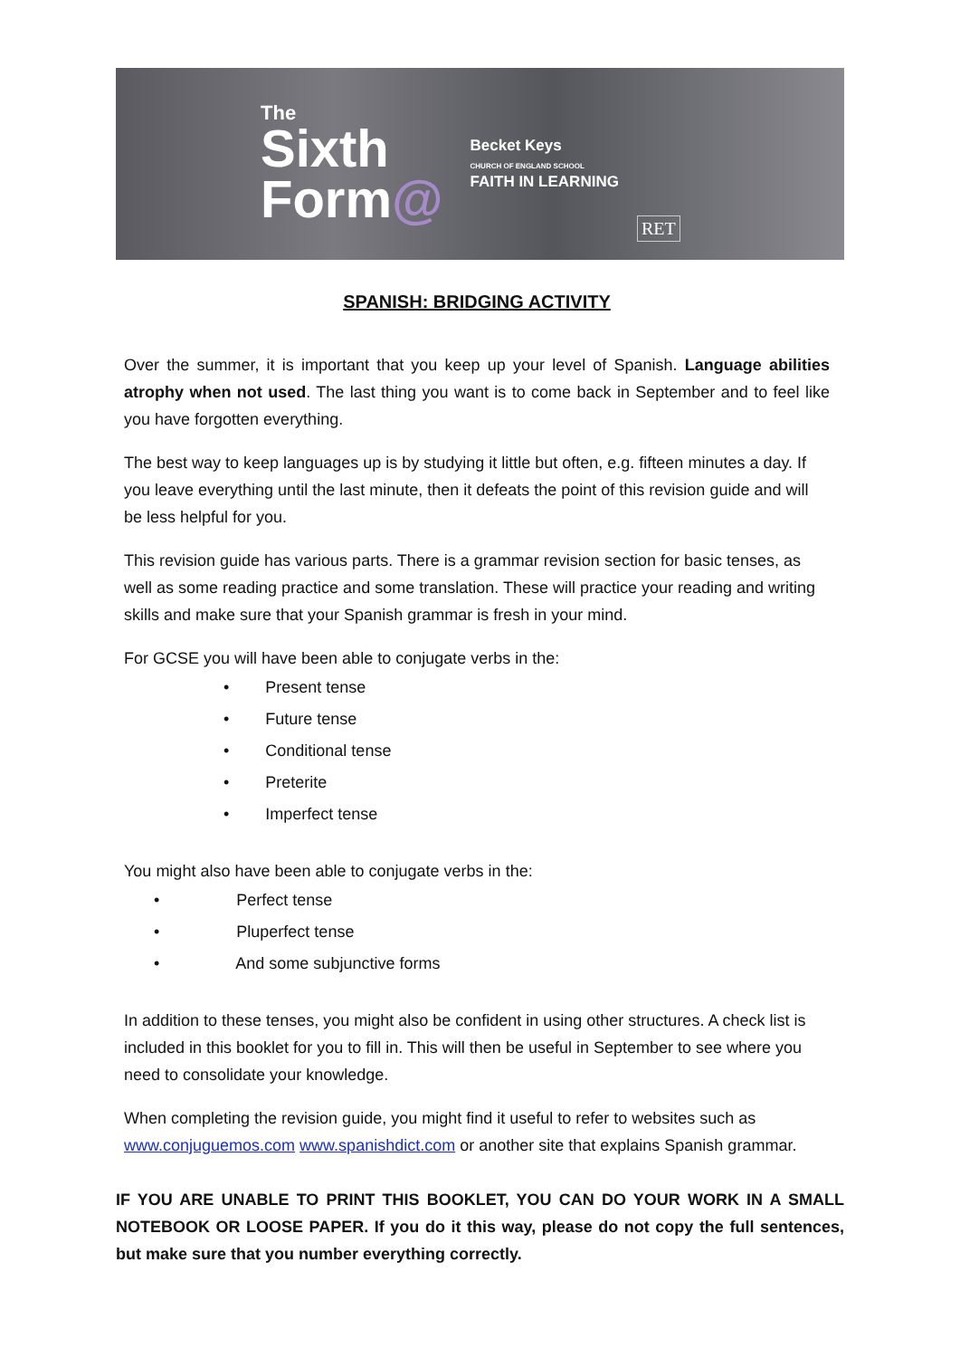The
Sixth
Form@
Becket Keys
CHURCH OF ENGLAND SCHOOL
FAITH IN LEARNING
RET
SPANISH: BRIDGING ACTIVITY
Over the summer, it is important that you keep up your level of Spanish. Language abilities atrophy when not used. The last thing you want is to come back in September and to feel like you have forgotten everything.
The best way to keep languages up is by studying it little but often, e.g. fifteen minutes a day. If you leave everything until the last minute, then it defeats the point of this revision guide and will be less helpful for you.
This revision guide has various parts. There is a grammar revision section for basic tenses, as well as some reading practice and some translation. These will practice your reading and writing skills and make sure that your Spanish grammar is fresh in your mind.
For GCSE you will have been able to conjugate verbs in the:
• Present tense
• Future tense
• Conditional tense
• Preterite
• Imperfect tense
You might also have been able to conjugate verbs in the:
• Perfect tense
• Pluperfect tense
• And some subjunctive forms
In addition to these tenses, you might also be confident in using other structures. A check list is included in this booklet for you to fill in. This will then be useful in September to see where you need to consolidate your knowledge.
When completing the revision guide, you might find it useful to refer to websites such as www.conjuguemos.com www.spanishdict.com or another site that explains Spanish grammar.
IF YOU ARE UNABLE TO PRINT THIS BOOKLET, YOU CAN DO YOUR WORK IN A SMALL NOTEBOOK OR LOOSE PAPER. If you do it this way, please do not copy the full sentences, but make sure that you number everything correctly.